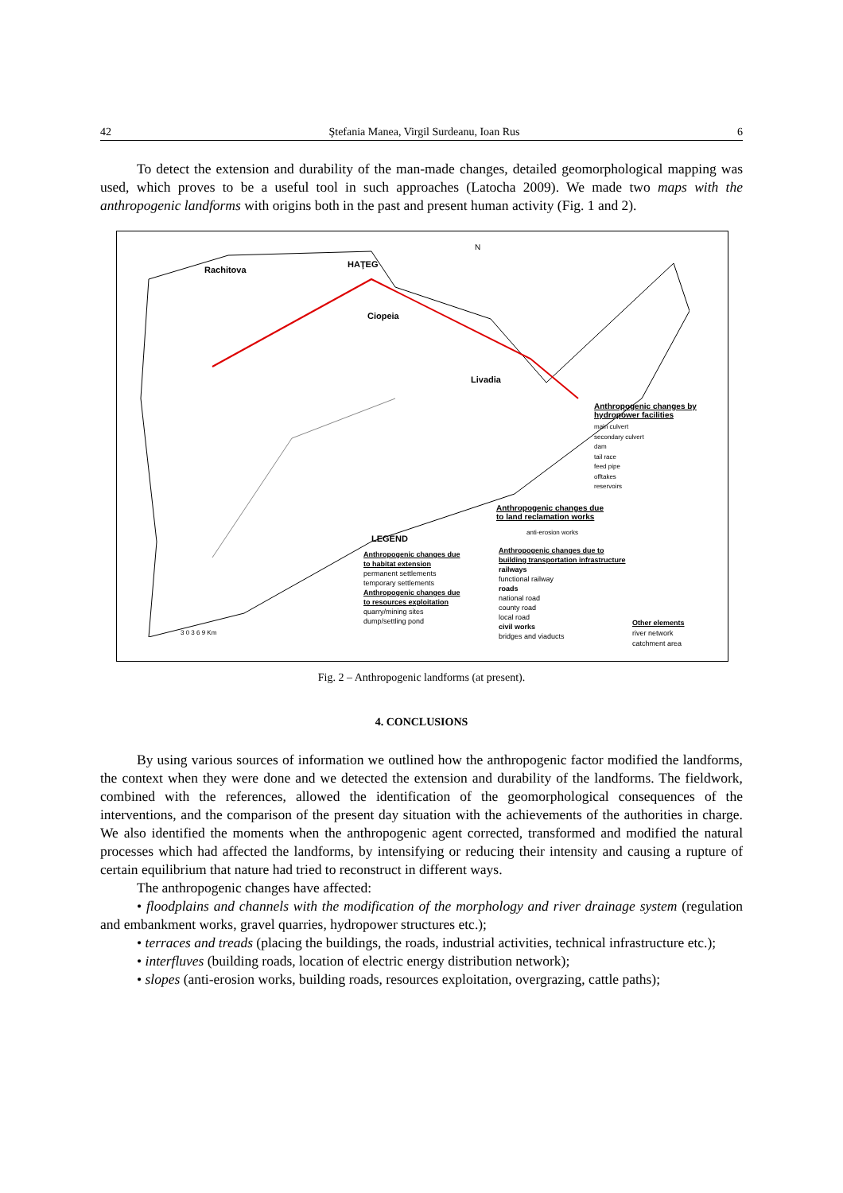42 Ştefania Manea, Virgil Surdeanu, Ioan Rus 6
To detect the extension and durability of the man-made changes, detailed geomorphological mapping was used, which proves to be a useful tool in such approaches (Latocha 2009). We made two maps with the anthropogenic landforms with origins both in the past and present human activity (Fig. 1 and 2).
Rachitova
HAŢEG
Ciopeia
Livadia
Anthropogenic changes by
hydropower facilities
main culvert
secondary culvert
dam
tail race
feed pipe
offtakes
reservoirs
Anthropogenic changes due
to land reclamation works
anti-erosion works
LEGEND
Anthropogenic changes due
to habitat extension
permanent settlements
temporary settlements
Anthropogenic changes due
to resources exploitation
quarry/mining sites
dump/settling pond
Anthropogenic changes due to
building transportation infrastructure
railways
functional railway
roads
national road
county road
local road
civil works
bridges and viaducts
Other elements
river network
catchment area
3 0 3 6 9 Km
N
Fig. 2 – Anthropogenic landforms (at present).
4. CONCLUSIONS
By using various sources of information we outlined how the anthropogenic factor modified the landforms, the context when they were done and we detected the extension and durability of the landforms. The fieldwork, combined with the references, allowed the identification of the geomorphological consequences of the interventions, and the comparison of the present day situation with the achievements of the authorities in charge. We also identified the moments when the anthropogenic agent corrected, transformed and modified the natural processes which had affected the landforms, by intensifying or reducing their intensity and causing a rupture of certain equilibrium that nature had tried to reconstruct in different ways.
The anthropogenic changes have affected:
• floodplains and channels with the modification of the morphology and river drainage system (regulation and embankment works, gravel quarries, hydropower structures etc.);
• terraces and treads (placing the buildings, the roads, industrial activities, technical infrastructure etc.);
• interfluves (building roads, location of electric energy distribution network);
• slopes (anti-erosion works, building roads, resources exploitation, overgrazing, cattle paths);